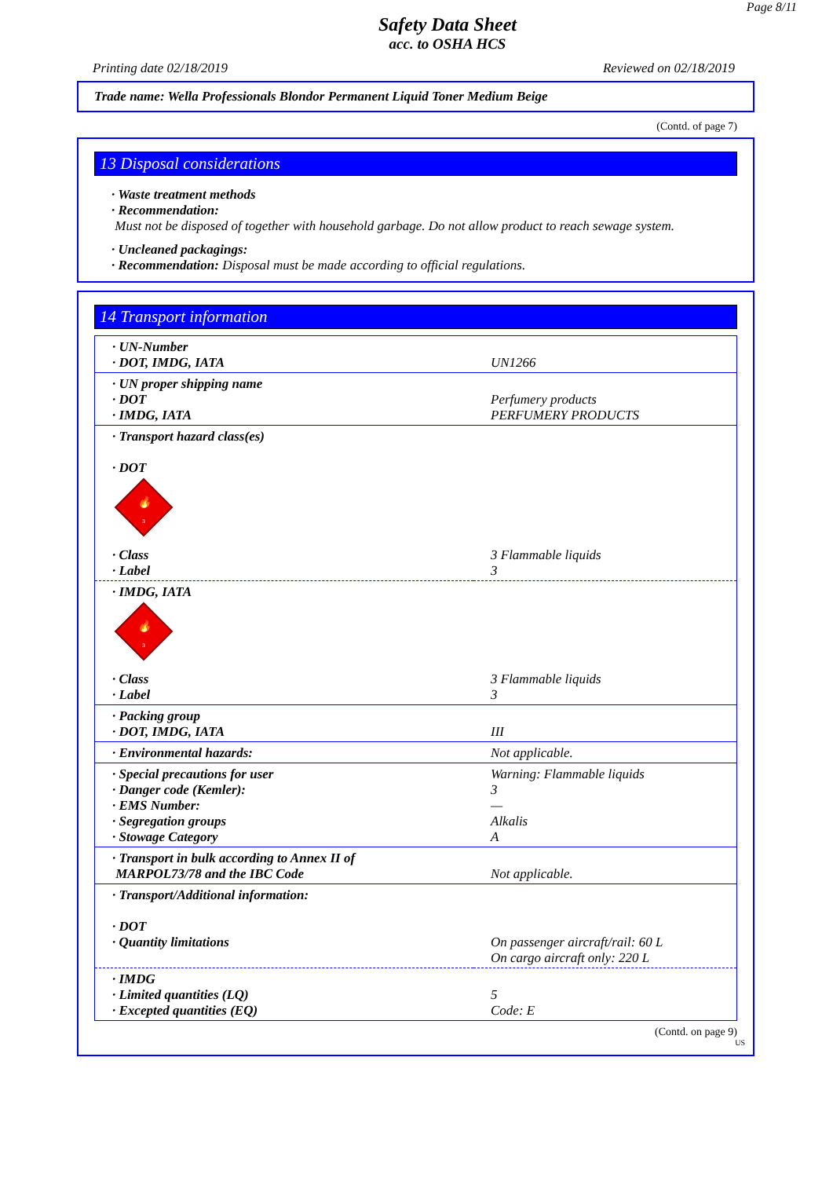Page 8/11
Safety Data Sheet
acc. to OSHA HCS
Printing date 02/18/2019 Reviewed on 02/18/2019
Trade name: Wella Professionals Blondor Permanent Liquid Toner Medium Beige
(Contd. of page 7)
13 Disposal considerations
· Waste treatment methods
· Recommendation:
Must not be disposed of together with household garbage. Do not allow product to reach sewage system.
· Uncleaned packagings:
· Recommendation: Disposal must be made according to official regulations.
14 Transport information
| · UN-Number · DOT, IMDG, IATA | UN1266 |
| · UN proper shipping name · DOT · IMDG, IATA | Perfumery products PERFUMERY PRODUCTS |
| · Transport hazard class(es) · DOT 🔥 3 | |
| · Class · Label | 3 Flammable liquids 3 |
| · IMDG, IATA 🔥 3 | |
| · Class · Label | 3 Flammable liquids 3 |
| · Packing group · DOT, IMDG, IATA | III |
| · Environmental hazards: | Not applicable. |
| · Special precautions for user · Danger code (Kemler): · EMS Number: · Segregation groups · Stowage Category | Warning: Flammable liquids 3 — Alkalis A |
| · Transport in bulk according to Annex II of MARPOL73/78 and the IBC Code | Not applicable. |
| · Transport/Additional information: · DOT · Quantity limitations | On passenger aircraft/rail: 60 L On cargo aircraft only: 220 L |
| · IMDG · Limited quantities (LQ) · Excepted quantities (EQ) | 5 Code: E |
(Contd. on page 9)
US